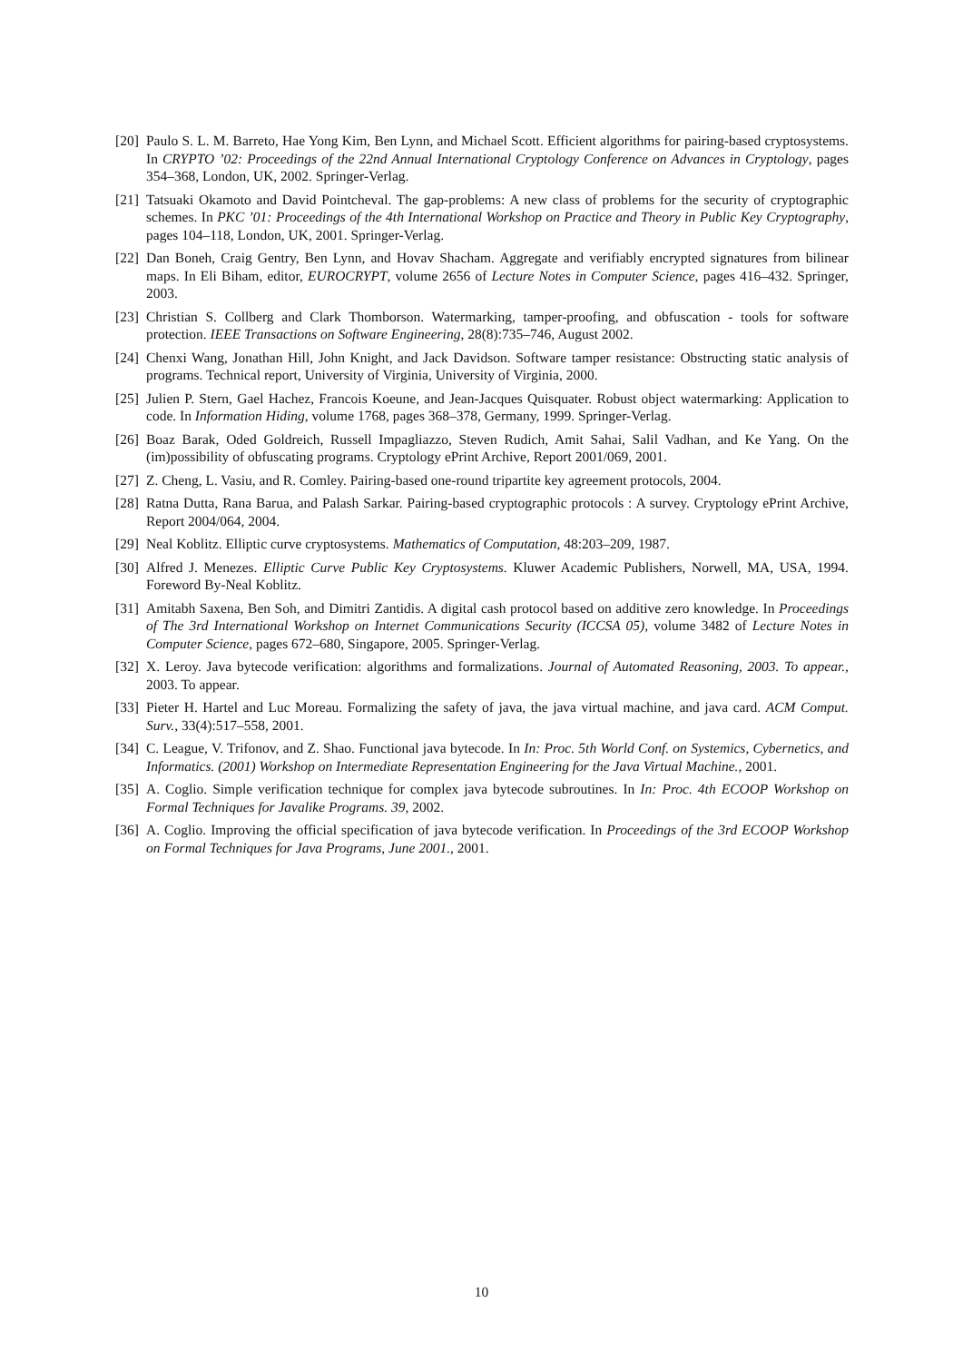[20] Paulo S. L. M. Barreto, Hae Yong Kim, Ben Lynn, and Michael Scott. Efficient algorithms for pairing-based cryptosystems. In CRYPTO ’02: Proceedings of the 22nd Annual International Cryptology Conference on Advances in Cryptology, pages 354–368, London, UK, 2002. Springer-Verlag.
[21] Tatsuaki Okamoto and David Pointcheval. The gap-problems: A new class of problems for the security of cryptographic schemes. In PKC ’01: Proceedings of the 4th International Workshop on Practice and Theory in Public Key Cryptography, pages 104–118, London, UK, 2001. Springer-Verlag.
[22] Dan Boneh, Craig Gentry, Ben Lynn, and Hovav Shacham. Aggregate and verifiably encrypted signatures from bilinear maps. In Eli Biham, editor, EUROCRYPT, volume 2656 of Lecture Notes in Computer Science, pages 416–432. Springer, 2003.
[23] Christian S. Collberg and Clark Thomborson. Watermarking, tamper-proofing, and obfuscation - tools for software protection. IEEE Transactions on Software Engineering, 28(8):735–746, August 2002.
[24] Chenxi Wang, Jonathan Hill, John Knight, and Jack Davidson. Software tamper resistance: Obstructing static analysis of programs. Technical report, University of Virginia, University of Virginia, 2000.
[25] Julien P. Stern, Gael Hachez, Francois Koeune, and Jean-Jacques Quisquater. Robust object watermarking: Application to code. In Information Hiding, volume 1768, pages 368–378, Germany, 1999. Springer-Verlag.
[26] Boaz Barak, Oded Goldreich, Russell Impagliazzo, Steven Rudich, Amit Sahai, Salil Vadhan, and Ke Yang. On the (im)possibility of obfuscating programs. Cryptology ePrint Archive, Report 2001/069, 2001.
[27] Z. Cheng, L. Vasiu, and R. Comley. Pairing-based one-round tripartite key agreement protocols, 2004.
[28] Ratna Dutta, Rana Barua, and Palash Sarkar. Pairing-based cryptographic protocols : A survey. Cryptology ePrint Archive, Report 2004/064, 2004.
[29] Neal Koblitz. Elliptic curve cryptosystems. Mathematics of Computation, 48:203–209, 1987.
[30] Alfred J. Menezes. Elliptic Curve Public Key Cryptosystems. Kluwer Academic Publishers, Norwell, MA, USA, 1994. Foreword By-Neal Koblitz.
[31] Amitabh Saxena, Ben Soh, and Dimitri Zantidis. A digital cash protocol based on additive zero knowledge. In Proceedings of The 3rd International Workshop on Internet Communications Security (ICCSA 05), volume 3482 of Lecture Notes in Computer Science, pages 672–680, Singapore, 2005. Springer-Verlag.
[32] X. Leroy. Java bytecode verification: algorithms and formalizations. Journal of Automated Reasoning, 2003. To appear., 2003. To appear.
[33] Pieter H. Hartel and Luc Moreau. Formalizing the safety of java, the java virtual machine, and java card. ACM Comput. Surv., 33(4):517–558, 2001.
[34] C. League, V. Trifonov, and Z. Shao. Functional java bytecode. In In: Proc. 5th World Conf. on Systemics, Cybernetics, and Informatics. (2001) Workshop on Intermediate Representation Engineering for the Java Virtual Machine., 2001.
[35] A. Coglio. Simple verification technique for complex java bytecode subroutines. In In: Proc. 4th ECOOP Workshop on Formal Techniques for Javalike Programs. 39, 2002.
[36] A. Coglio. Improving the official specification of java bytecode verification. In Proceedings of the 3rd ECOOP Workshop on Formal Techniques for Java Programs, June 2001., 2001.
10